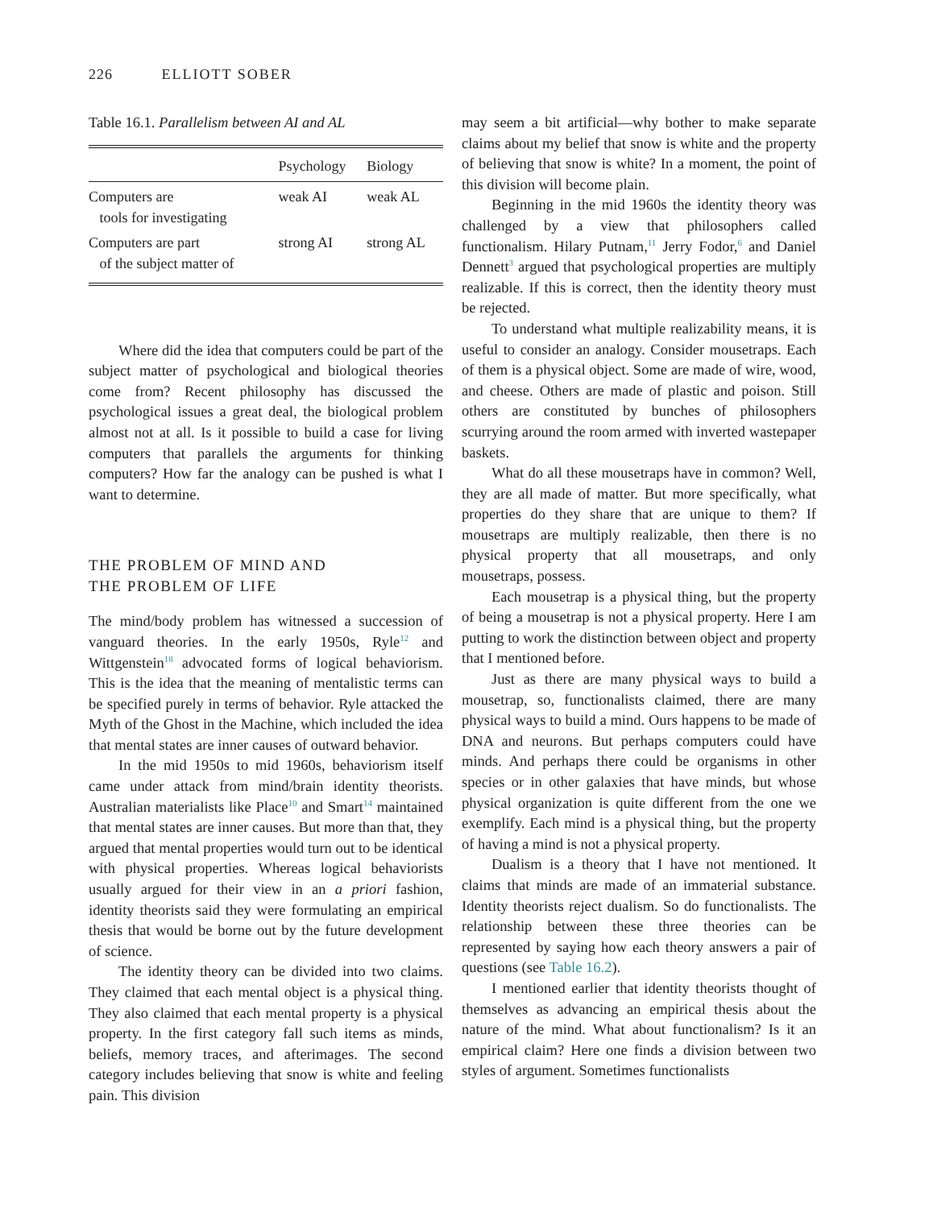226 ELLIOTT SOBER
Table 16.1. Parallelism between AI and AL
| | Psychology | Biology |
| --- | --- | --- |
| Computers are tools for investigating | weak AI | weak AL |
| Computers are part of the subject matter of | strong AI | strong AL |
Where did the idea that computers could be part of the subject matter of psychological and biological theories come from? Recent philosophy has discussed the psychological issues a great deal, the biological problem almost not at all. Is it possible to build a case for living computers that parallels the arguments for thinking computers? How far the analogy can be pushed is what I want to determine.
THE PROBLEM OF MIND AND
THE PROBLEM OF LIFE
The mind/body problem has witnessed a succession of vanguard theories. In the early 1950s, Ryle<sup>12</sup> and Wittgenstein<sup>18</sup> advocated forms of logical behaviorism. This is the idea that the meaning of mentalistic terms can be specified purely in terms of behavior. Ryle attacked the Myth of the Ghost in the Machine, which included the idea that mental states are inner causes of outward behavior.
In the mid 1950s to mid 1960s, behaviorism itself came under attack from mind/brain identity theorists. Australian materialists like Place<sup>10</sup> and Smart<sup>14</sup> maintained that mental states are inner causes. But more than that, they argued that mental properties would turn out to be identical with physical properties. Whereas logical behaviorists usually argued for their view in an a priori fashion, identity theorists said they were formulating an empirical thesis that would be borne out by the future development of science.
The identity theory can be divided into two claims. They claimed that each mental object is a physical thing. They also claimed that each mental property is a physical property. In the first category fall such items as minds, beliefs, memory traces, and afterimages. The second category includes believing that snow is white and feeling pain. This division
may seem a bit artificial—why bother to make separate claims about my belief that snow is white and the property of believing that snow is white? In a moment, the point of this division will become plain.
Beginning in the mid 1960s the identity theory was challenged by a view that philosophers called functionalism. Hilary Putnam,<sup>11</sup> Jerry Fodor,<sup>6</sup> and Daniel Dennett<sup>3</sup> argued that psychological properties are multiply realizable. If this is correct, then the identity theory must be rejected.
To understand what multiple realizability means, it is useful to consider an analogy. Consider mousetraps. Each of them is a physical object. Some are made of wire, wood, and cheese. Others are made of plastic and poison. Still others are constituted by bunches of philosophers scurrying around the room armed with inverted wastepaper baskets.
What do all these mousetraps have in common? Well, they are all made of matter. But more specifically, what properties do they share that are unique to them? If mousetraps are multiply realizable, then there is no physical property that all mousetraps, and only mousetraps, possess.
Each mousetrap is a physical thing, but the property of being a mousetrap is not a physical property. Here I am putting to work the distinction between object and property that I mentioned before.
Just as there are many physical ways to build a mousetrap, so, functionalists claimed, there are many physical ways to build a mind. Ours happens to be made of DNA and neurons. But perhaps computers could have minds. And perhaps there could be organisms in other species or in other galaxies that have minds, but whose physical organization is quite different from the one we exemplify. Each mind is a physical thing, but the property of having a mind is not a physical property.
Dualism is a theory that I have not mentioned. It claims that minds are made of an immaterial substance. Identity theorists reject dualism. So do functionalists. The relationship between these three theories can be represented by saying how each theory answers a pair of questions (see Table 16.2).
I mentioned earlier that identity theorists thought of themselves as advancing an empirical thesis about the nature of the mind. What about functionalism? Is it an empirical claim? Here one finds a division between two styles of argument. Sometimes functionalists